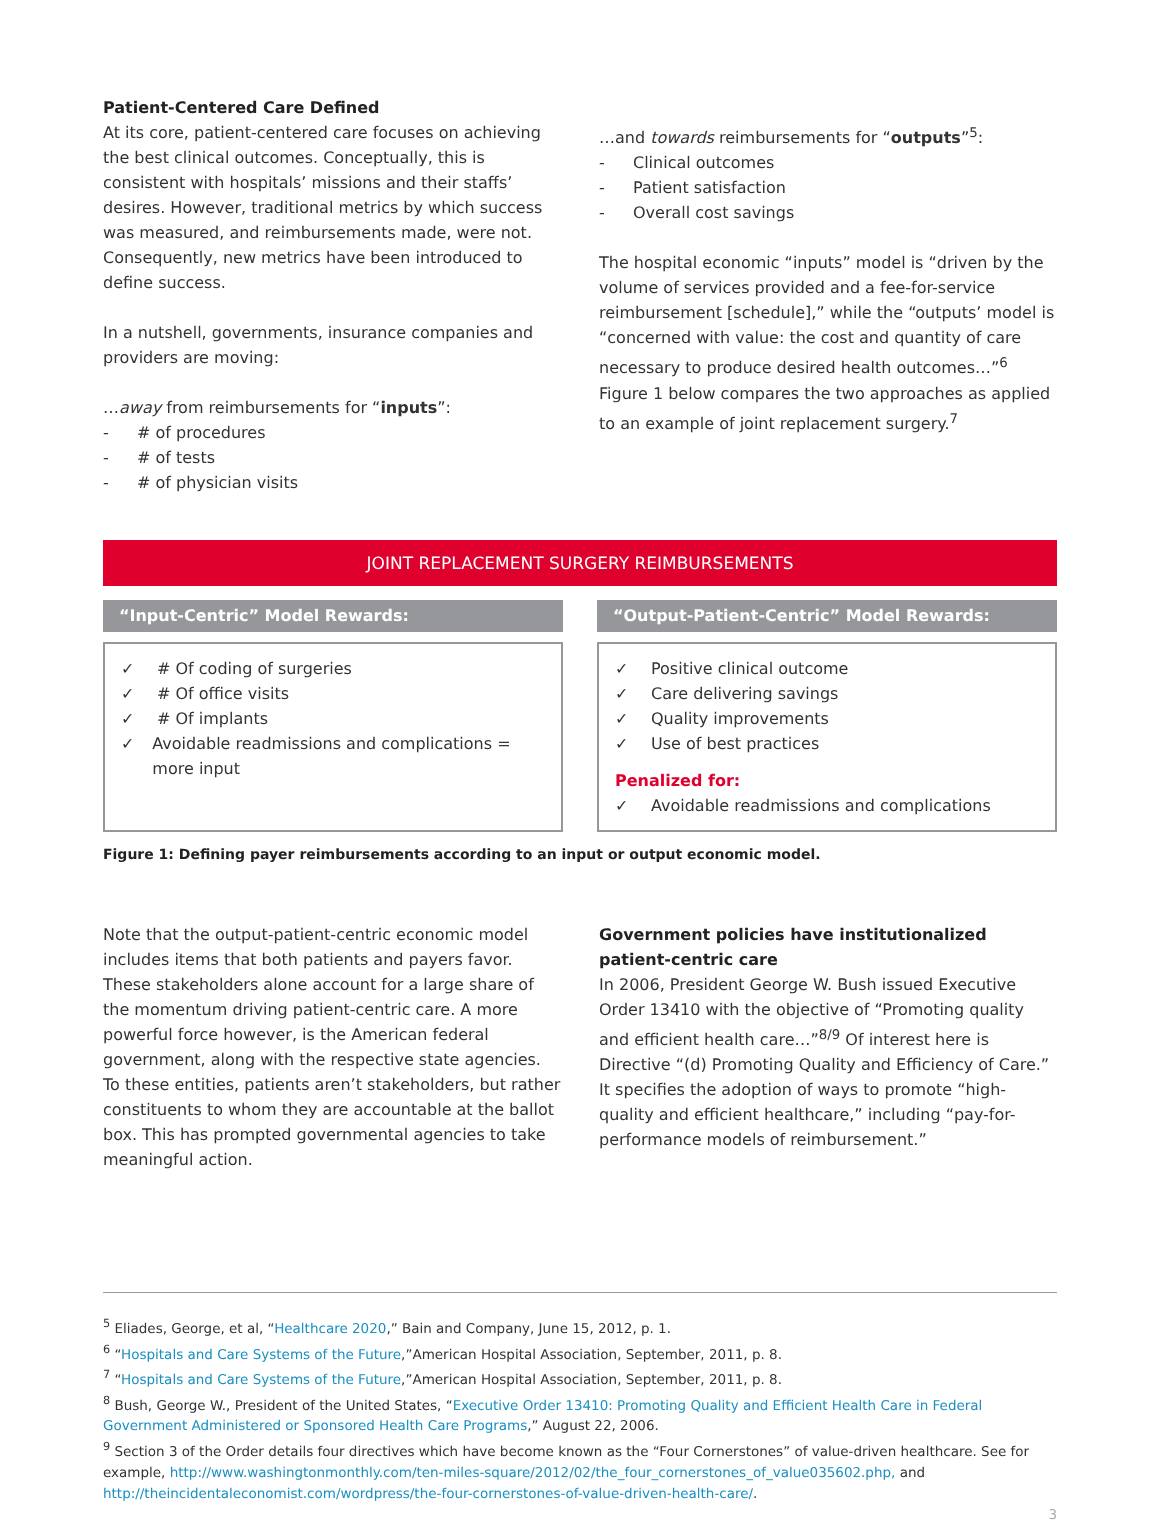Patient-Centered Care Defined
At its core, patient-centered care focuses on achieving the best clinical outcomes. Conceptually, this is consistent with hospitals’ missions and their staffs’ desires. However, traditional metrics by which success was measured, and reimbursements made, were not. Consequently, new metrics have been introduced to define success.
In a nutshell, governments, insurance companies and providers are moving:
…away from reimbursements for “inputs”:
- # of procedures
- # of tests
- # of physician visits
…and towards reimbursements for “outputs”<sup>5</sup>:
- Clinical outcomes
- Patient satisfaction
- Overall cost savings
The hospital economic “inputs” model is “driven by the volume of services provided and a fee-for-service reimbursement [schedule],” while the “outputs’ model is “concerned with value: the cost and quantity of care necessary to produce desired health outcomes…”<sup>6</sup> Figure 1 below compares the two approaches as applied to an example of joint replacement surgery.<sup>7</sup>
JOINT REPLACEMENT SURGERY REIMBURSEMENTS
“Input-Centric” Model Rewards:
✓ # Of coding of surgeries
✓ # Of office visits
✓ # Of implants
✓ Avoidable readmissions and complications = more input
“Output-Patient-Centric” Model Rewards:
✓ Positive clinical outcome
✓ Care delivering savings
✓ Quality improvements
✓ Use of best practices
Penalized for:
✓ Avoidable readmissions and complications
Figure 1: Defining payer reimbursements according to an input or output economic model.
Note that the output-patient-centric economic model includes items that both patients and payers favor. These stakeholders alone account for a large share of the momentum driving patient-centric care. A more powerful force however, is the American federal government, along with the respective state agencies. To these entities, patients aren’t stakeholders, but rather constituents to whom they are accountable at the ballot box. This has prompted governmental agencies to take meaningful action.
Government policies have institutionalized patient-centric care
In 2006, President George W. Bush issued Executive Order 13410 with the objective of “Promoting quality and efficient health care…”<sup>8/9</sup> Of interest here is Directive “(d) Promoting Quality and Efficiency of Care.” It specifies the adoption of ways to promote “high-quality and efficient healthcare,” including “pay-for-performance models of reimbursement.”
<sup>5</sup> Eliades, George, et al, “Healthcare 2020,” Bain and Company, June 15, 2012, p. 1.
<sup>6</sup> “Hospitals and Care Systems of the Future,”American Hospital Association, September, 2011, p. 8.
<sup>7</sup> “Hospitals and Care Systems of the Future,”American Hospital Association, September, 2011, p. 8.
<sup>8</sup> Bush, George W., President of the United States, “Executive Order 13410: Promoting Quality and Efficient Health Care in Federal Government Administered or Sponsored Health Care Programs,” August 22, 2006.
<sup>9</sup> Section 3 of the Order details four directives which have become known as the “Four Cornerstones” of value-driven healthcare. See for example, http://www.washingtonmonthly.com/ten-miles-square/2012/02/the_four_cornerstones_of_value035602.php, and http://theincidentaleconomist.com/wordpress/the-four-cornerstones-of-value-driven-health-care/.
3